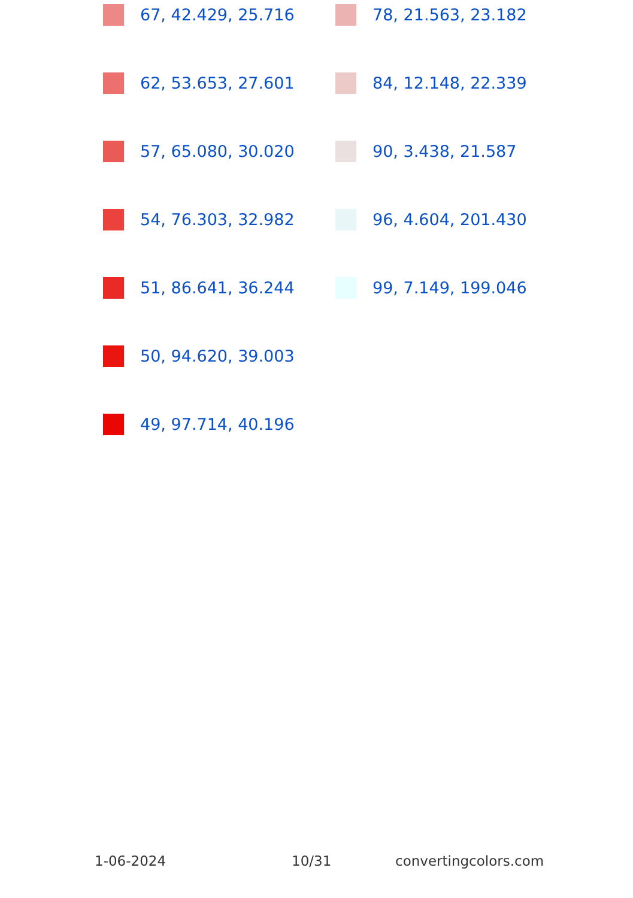67, 42.429, 25.716
62, 53.653, 27.601
57, 65.080, 30.020
54, 76.303, 32.982
51, 86.641, 36.244
50, 94.620, 39.003
49, 97.714, 40.196
78, 21.563, 23.182
84, 12.148, 22.339
90, 3.438, 21.587
96, 4.604, 201.430
99, 7.149, 199.046
1-06-2024 10/31 convertingcolors.com